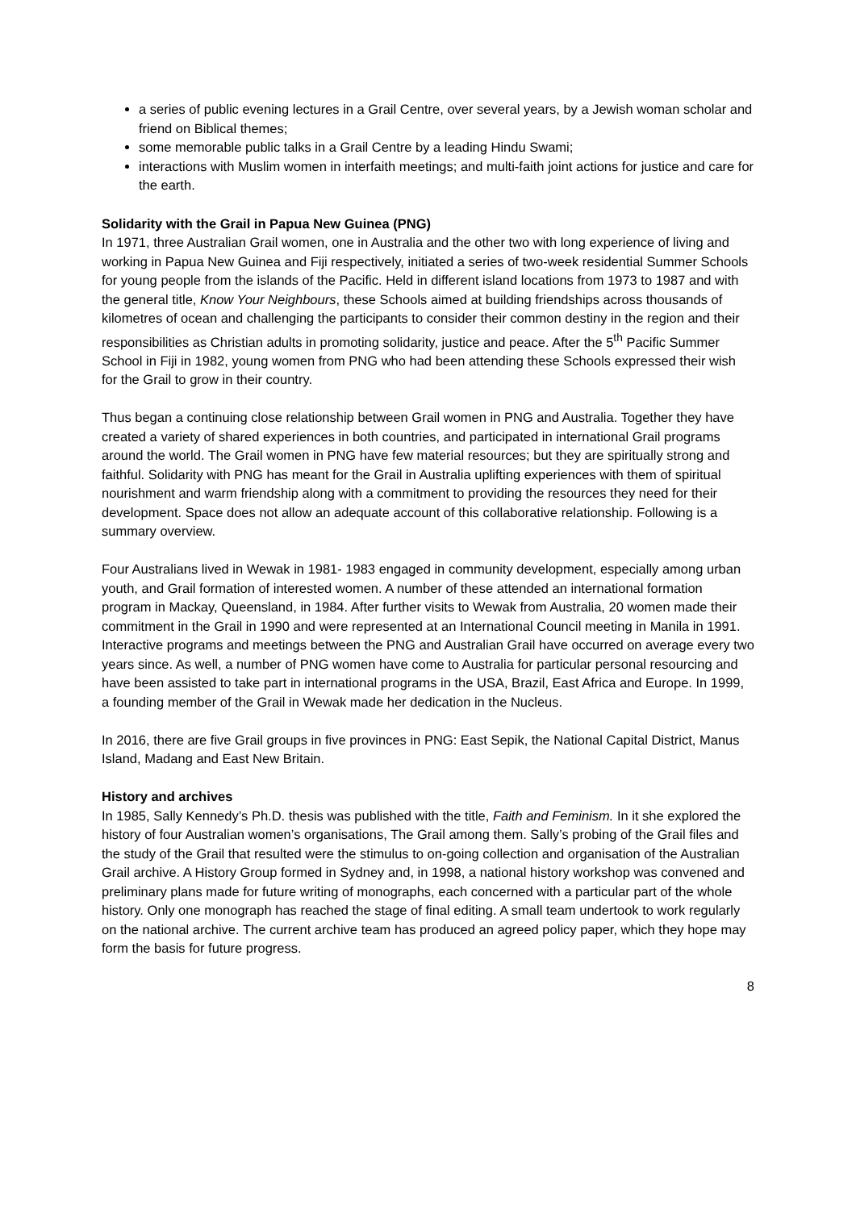a series of public evening lectures in a Grail Centre, over several years, by a Jewish woman scholar and friend on Biblical themes;
some memorable public talks in a Grail Centre by a leading Hindu Swami;
interactions with Muslim women in interfaith meetings; and multi-faith joint actions for justice and care for the earth.
Solidarity with the Grail in Papua New Guinea (PNG)
In 1971, three Australian Grail women, one in Australia and the other two with long experience of living and working in Papua New Guinea and Fiji respectively, initiated a series of two-week residential Summer Schools for young people from the islands of the Pacific. Held in different island locations from 1973 to 1987 and with the general title, Know Your Neighbours, these Schools aimed at building friendships across thousands of kilometres of ocean and challenging the participants to consider their common destiny in the region and their responsibilities as Christian adults in promoting solidarity, justice and peace. After the 5<sup>th</sup> Pacific Summer School in Fiji in 1982, young women from PNG who had been attending these Schools expressed their wish for the Grail to grow in their country.
Thus began a continuing close relationship between Grail women in PNG and Australia. Together they have created a variety of shared experiences in both countries, and participated in international Grail programs around the world. The Grail women in PNG have few material resources; but they are spiritually strong and faithful. Solidarity with PNG has meant for the Grail in Australia uplifting experiences with them of spiritual nourishment and warm friendship along with a commitment to providing the resources they need for their development. Space does not allow an adequate account of this collaborative relationship. Following is a summary overview.
Four Australians lived in Wewak in 1981- 1983 engaged in community development, especially among urban youth, and Grail formation of interested women. A number of these attended an international formation program in Mackay, Queensland, in 1984. After further visits to Wewak from Australia, 20 women made their commitment in the Grail in 1990 and were represented at an International Council meeting in Manila in 1991. Interactive programs and meetings between the PNG and Australian Grail have occurred on average every two years since. As well, a number of PNG women have come to Australia for particular personal resourcing and have been assisted to take part in international programs in the USA, Brazil, East Africa and Europe. In 1999, a founding member of the Grail in Wewak made her dedication in the Nucleus.
In 2016, there are five Grail groups in five provinces in PNG: East Sepik, the National Capital District, Manus Island, Madang and East New Britain.
History and archives
In 1985, Sally Kennedy’s Ph.D. thesis was published with the title, Faith and Feminism. In it she explored the history of four Australian women’s organisations, The Grail among them. Sally’s probing of the Grail files and the study of the Grail that resulted were the stimulus to on-going collection and organisation of the Australian Grail archive. A History Group formed in Sydney and, in 1998, a national history workshop was convened and preliminary plans made for future writing of monographs, each concerned with a particular part of the whole history. Only one monograph has reached the stage of final editing. A small team undertook to work regularly on the national archive. The current archive team has produced an agreed policy paper, which they hope may form the basis for future progress.
8